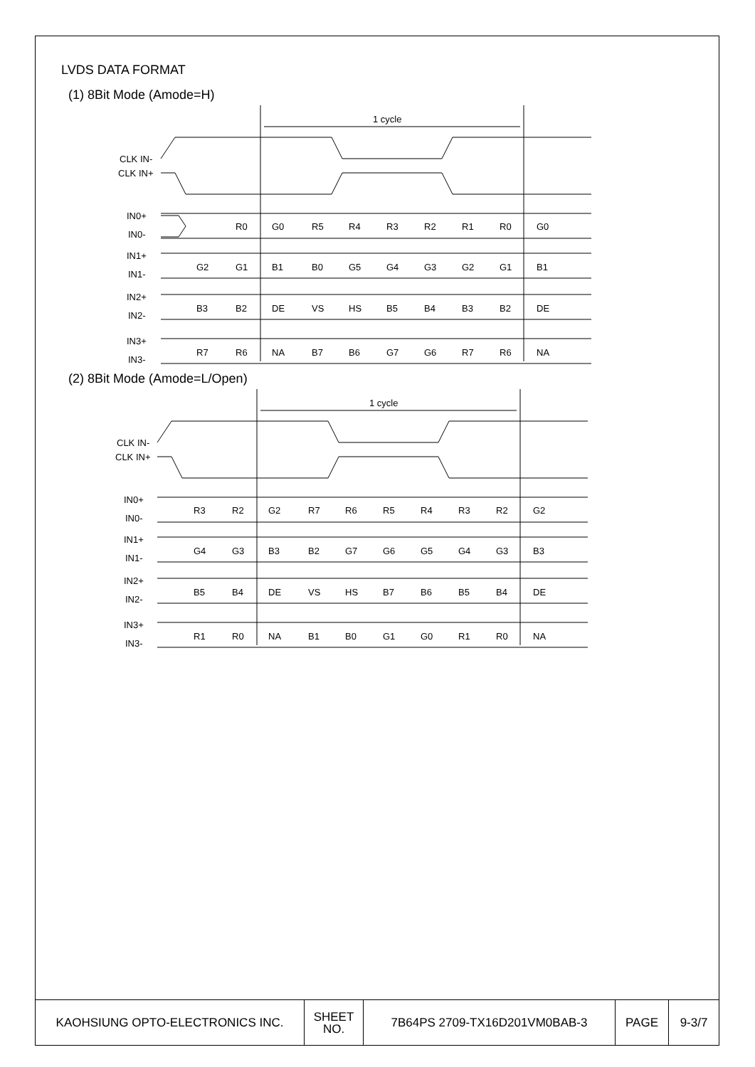LVDS DATA FORMAT
(1) 8Bit Mode (Amode=H)
1 cycle
CLK IN-
CLK IN+
IN0+
IN0-
IN1+
IN1-
IN2+
IN2-
IN3+
IN3-
R0
G0
R5
R4
R3
R2
R1
R0
G0
G2
G1
B1
B0
G5
G4
G3
G2
G1
B1
B3
B2
DE
VS
HS
B5
B4
B3
B2
DE
R7
R6
NA
B7
B6
G7
G6
R7
R6
NA
(2) 8Bit Mode (Amode=L/Open)
1 cycle
CLK IN-
CLK IN+
IN0+
IN0-
IN1+
IN1-
IN2+
IN2-
IN3+
IN3-
R3
R2
G2
R7
R6
R5
R4
R3
R2
G2
G4
G3
B3
B2
G7
G6
G5
G4
G3
B3
B5
B4
DE
VS
HS
B7
B6
B5
B4
DE
R1
R0
NA
B1
B0
G1
G0
R1
R0
NA
| KAOHSIUNG OPTO-ELECTRONICS INC. | SHEET NO. | 7B64PS 2709-TX16D201VM0BAB-3 | PAGE | 9-3/7 |